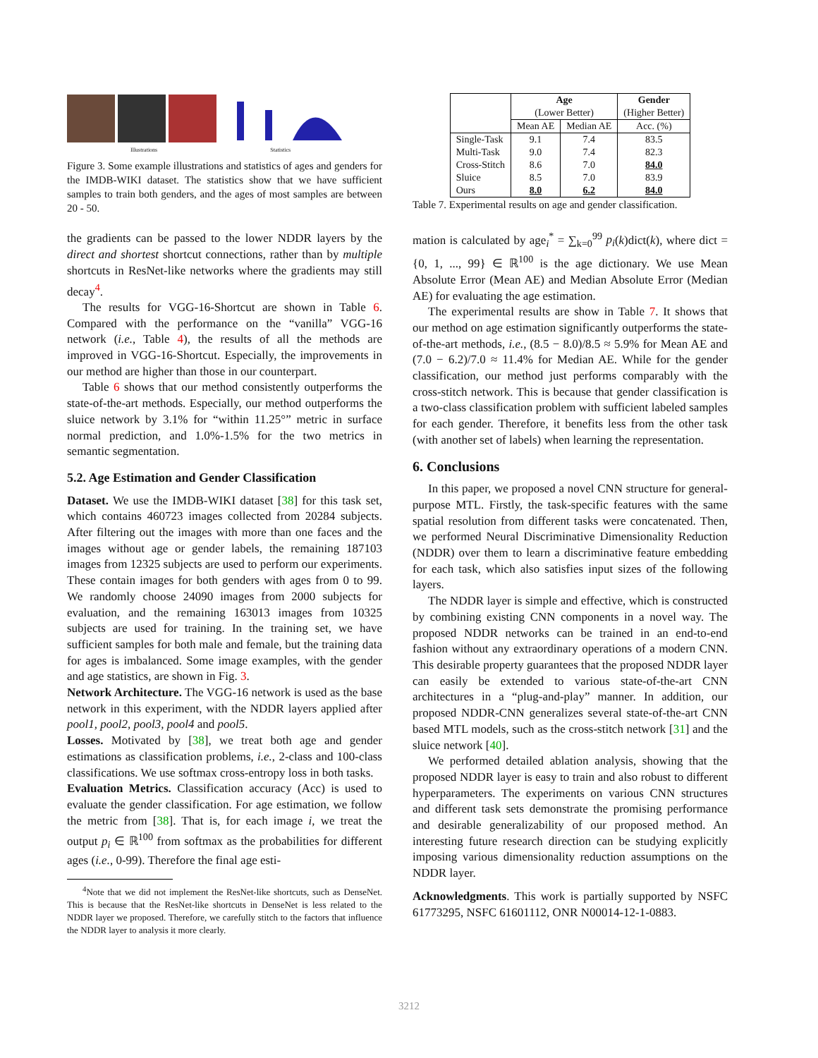Illustrations Statistics
Figure 3. Some example illustrations and statistics of ages and genders for the IMDB-WIKI dataset. The statistics show that we have sufficient samples to train both genders, and the ages of most samples are between 20 - 50.
the gradients can be passed to the lower NDDR layers by the direct and shortest shortcut connections, rather than by multiple shortcuts in ResNet-like networks where the gradients may still decay<sup>4</sup>.
The results for VGG-16-Shortcut are shown in Table 6. Compared with the performance on the “vanilla” VGG-16 network (i.e., Table 4), the results of all the methods are improved in VGG-16-Shortcut. Especially, the improvements in our method are higher than those in our counterpart.
Table 6 shows that our method consistently outperforms the state-of-the-art methods. Especially, our method outperforms the sluice network by 3.1% for “within 11.25°” metric in surface normal prediction, and 1.0%-1.5% for the two metrics in semantic segmentation.
5.2. Age Estimation and Gender Classification
Dataset. We use the IMDB-WIKI dataset [38] for this task set, which contains 460723 images collected from 20284 subjects. After filtering out the images with more than one faces and the images without age or gender labels, the remaining 187103 images from 12325 subjects are used to perform our experiments. These contain images for both genders with ages from 0 to 99. We randomly choose 24090 images from 2000 subjects for evaluation, and the remaining 163013 images from 10325 subjects are used for training. In the training set, we have sufficient samples for both male and female, but the training data for ages is imbalanced. Some image examples, with the gender and age statistics, are shown in Fig. 3.
Network Architecture. The VGG-16 network is used as the base network in this experiment, with the NDDR layers applied after pool1, pool2, pool3, pool4 and pool5.
Losses. Motivated by [38], we treat both age and gender estimations as classification problems, i.e., 2-class and 100-class classifications. We use softmax cross-entropy loss in both tasks.
Evaluation Metrics. Classification accuracy (Acc) is used to evaluate the gender classification. For age estimation, we follow the metric from [38]. That is, for each image i, we treat the output p<sub>i</sub> ∈ ℝ<sup>100</sup> from softmax as the probabilities for different ages (i.e., 0-99). Therefore the final age esti-
<sup>4</sup> Note that we did not implement the ResNet-like shortcuts, such as DenseNet. This is because that the ResNet-like shortcuts in DenseNet is less related to the NDDR layer we proposed. Therefore, we carefully stitch to the factors that influence the NDDR layer to analysis it more clearly.
| | Age (Lower Better) | | Gender (Higher Better) |
| --- | --- | --- | --- |
| | Mean AE | Median AE | Acc. (%) |
| Single-Task Multi-Task Cross-Stitch Sluice Ours | 9.1 9.0 8.6 8.5 8.0 | 7.4 7.4 7.0 7.0 6.2 | 83.5 82.3 84.0 83.9 84.0 |
Table 7. Experimental results on age and gender classification.
mation is calculated by age<sub>i</sub><sup>*</sup> = ∑<sub>k=0</sub><sup>99</sup> p<sub>i</sub>(k)dict(k), where dict = {0, 1, ..., 99} ∈ ℝ<sup>100</sup> is the age dictionary. We use Mean Absolute Error (Mean AE) and Median Absolute Error (Median AE) for evaluating the age estimation.
The experimental results are show in Table 7. It shows that our method on age estimation significantly outperforms the state-of-the-art methods, i.e., (8.5 − 8.0)/8.5 ≈ 5.9% for Mean AE and (7.0 − 6.2)/7.0 ≈ 11.4% for Median AE. While for the gender classification, our method just performs comparably with the cross-stitch network. This is because that gender classification is a two-class classification problem with sufficient labeled samples for each gender. Therefore, it benefits less from the other task (with another set of labels) when learning the representation.
6. Conclusions
In this paper, we proposed a novel CNN structure for general-purpose MTL. Firstly, the task-specific features with the same spatial resolution from different tasks were concatenated. Then, we performed Neural Discriminative Dimensionality Reduction (NDDR) over them to learn a discriminative feature embedding for each task, which also satisfies input sizes of the following layers.
The NDDR layer is simple and effective, which is constructed by combining existing CNN components in a novel way. The proposed NDDR networks can be trained in an end-to-end fashion without any extraordinary operations of a modern CNN. This desirable property guarantees that the proposed NDDR layer can easily be extended to various state-of-the-art CNN architectures in a “plug-and-play” manner. In addition, our proposed NDDR-CNN generalizes several state-of-the-art CNN based MTL models, such as the cross-stitch network [31] and the sluice network [40].
We performed detailed ablation analysis, showing that the proposed NDDR layer is easy to train and also robust to different hyperparameters. The experiments on various CNN structures and different task sets demonstrate the promising performance and desirable generalizability of our proposed method. An interesting future research direction can be studying explicitly imposing various dimensionality reduction assumptions on the NDDR layer.
Acknowledgments. This work is partially supported by NSFC 61773295, NSFC 61601112, ONR N00014-12-1-0883.
3212